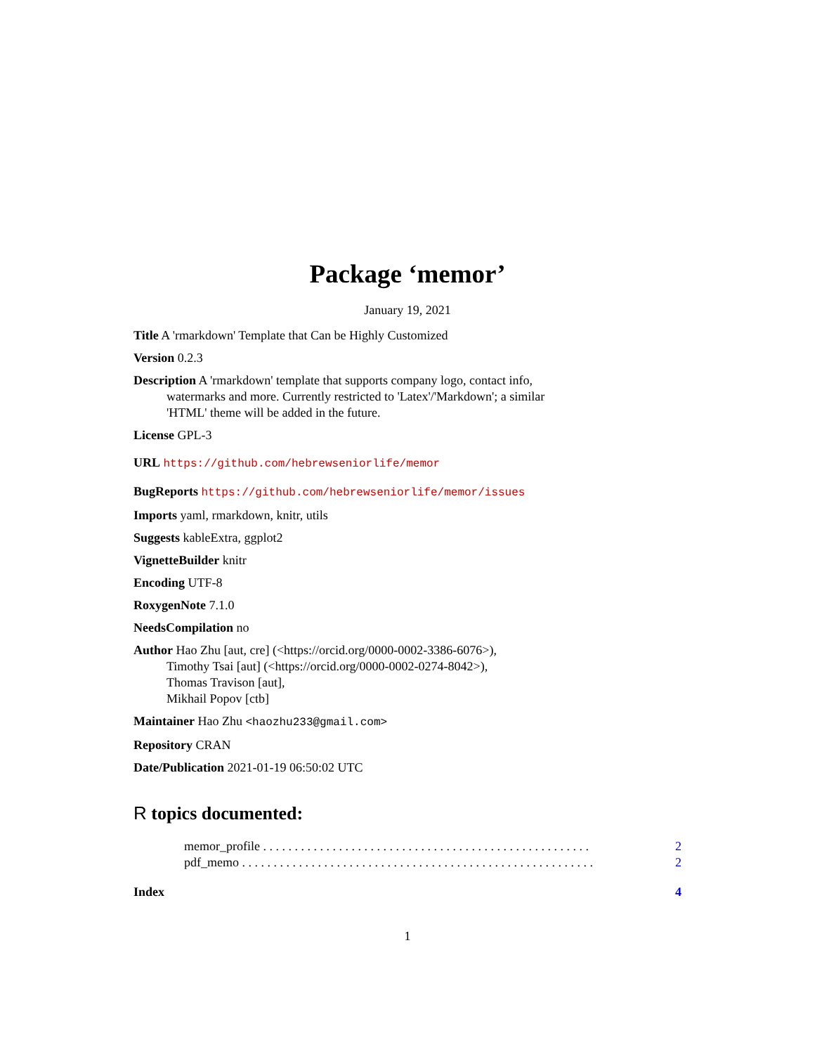Package ‘memor’
January 19, 2021
Title A 'rmarkdown' Template that Can be Highly Customized
Version 0.2.3
Description A 'rmarkdown' template that supports company logo, contact info,
watermarks and more. Currently restricted to 'Latex'/'Markdown'; a similar
'HTML' theme will be added in the future.
License GPL-3
URL https://github.com/hebrewseniorlife/memor
BugReports https://github.com/hebrewseniorlife/memor/issues
Imports yaml, rmarkdown, knitr, utils
Suggests kableExtra, ggplot2
VignetteBuilder knitr
Encoding UTF-8
RoxygenNote 7.1.0
NeedsCompilation no
Author Hao Zhu [aut, cre] (<https://orcid.org/0000-0002-3386-6076>),
Timothy Tsai [aut] (<https://orcid.org/0000-0002-0274-8042>),
Thomas Travison [aut],
Mikhail Popov [ctb]
Maintainer Hao Zhu <haozhu233@gmail.com>
Repository CRAN
Date/Publication 2021-01-19 06:50:02 UTC
R topics documented:
memor_profile . . . . . . . . . . . . . . . . . . . . . . . . . . . . . . . . . . . . . . . . . . . . . . . . . . . . 2
pdf_memo . . . . . . . . . . . . . . . . . . . . . . . . . . . . . . . . . . . . . . . . . . . . . . . . . . . . . . . . 2
Index 4
1